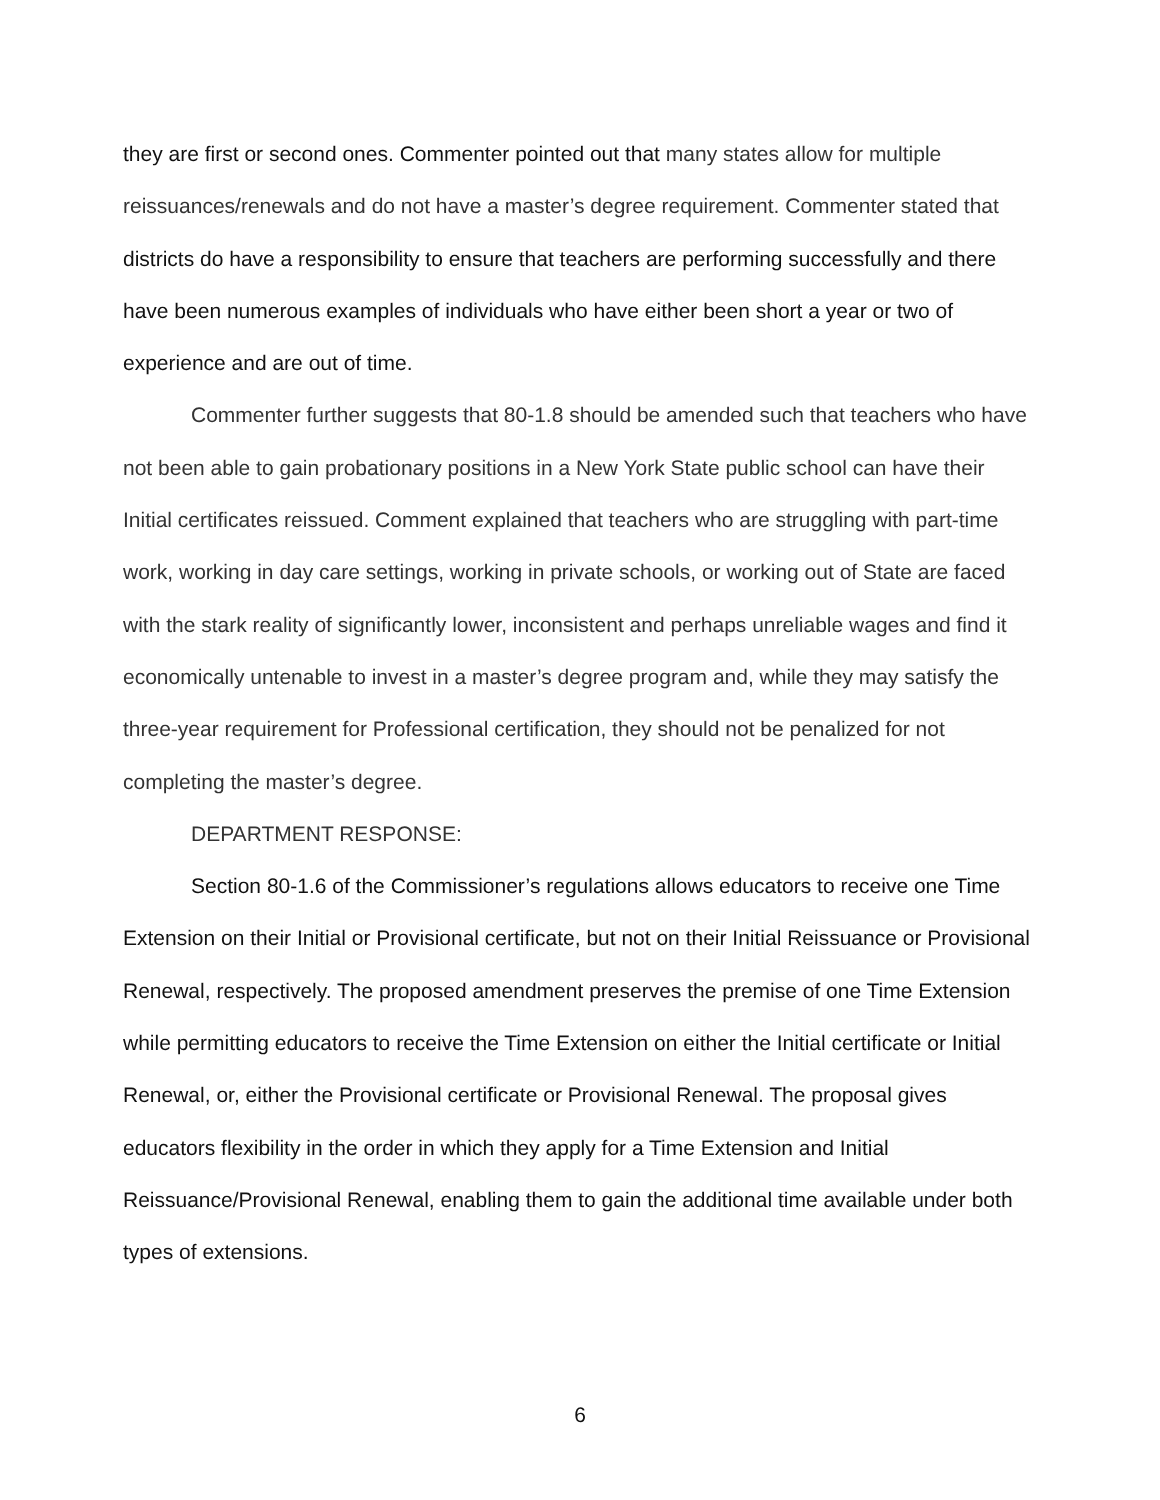they are first or second ones. Commenter pointed out that many states allow for multiple reissuances/renewals and do not have a master’s degree requirement. Commenter stated that districts do have a responsibility to ensure that teachers are performing successfully and there have been numerous examples of individuals who have either been short a year or two of experience and are out of time.
Commenter further suggests that 80-1.8 should be amended such that teachers who have not been able to gain probationary positions in a New York State public school can have their Initial certificates reissued. Comment explained that teachers who are struggling with part-time work, working in day care settings, working in private schools, or working out of State are faced with the stark reality of significantly lower, inconsistent and perhaps unreliable wages and find it economically untenable to invest in a master’s degree program and, while they may satisfy the three-year requirement for Professional certification, they should not be penalized for not completing the master’s degree.
DEPARTMENT RESPONSE:
Section 80-1.6 of the Commissioner’s regulations allows educators to receive one Time Extension on their Initial or Provisional certificate, but not on their Initial Reissuance or Provisional Renewal, respectively. The proposed amendment preserves the premise of one Time Extension while permitting educators to receive the Time Extension on either the Initial certificate or Initial Renewal, or, either the Provisional certificate or Provisional Renewal. The proposal gives educators flexibility in the order in which they apply for a Time Extension and Initial Reissuance/Provisional Renewal, enabling them to gain the additional time available under both types of extensions.
6